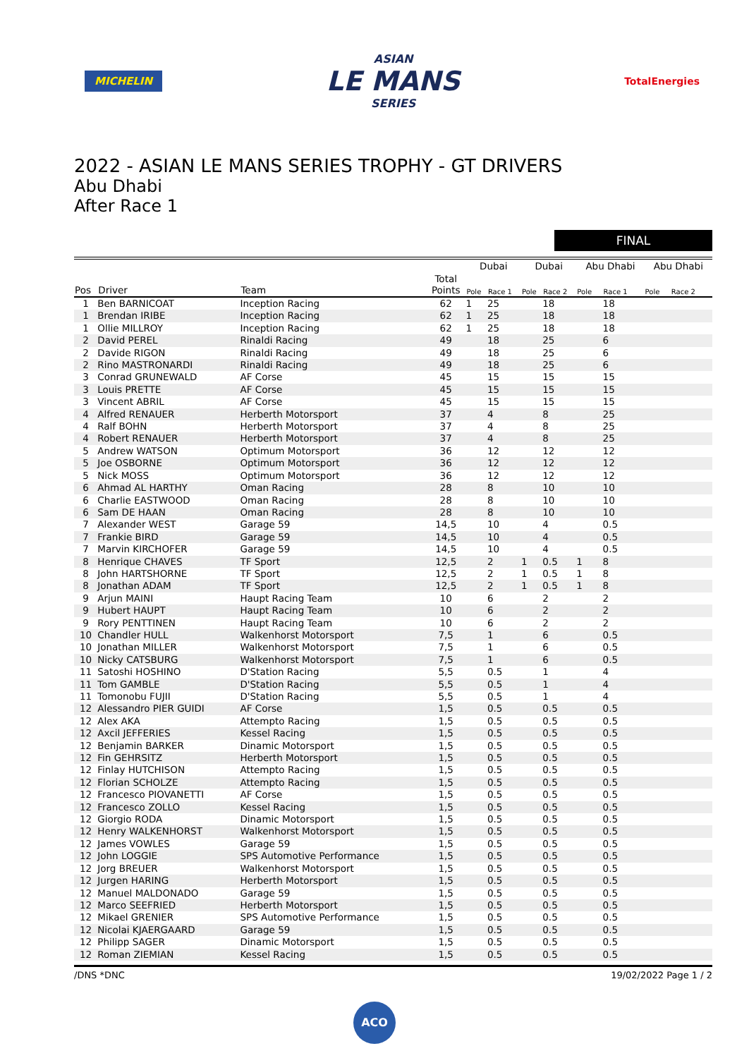MICHELIN
ASIAN
LE MANS
SERIES
TotalEnergies
2022 - ASIAN LE MANS SERIES TROPHY - GT DRIVERS
Abu Dhabi
After Race 1
FINAL
| | | | | Dubai | | Dubai | | Abu Dhabi | | Abu Dhabi | |
| --- | --- | --- | --- | --- | --- | --- | --- | --- | --- | --- | --- |
| Pos | Driver | Team | Total Points | Pole | Race 1 | Pole | Race 2 | Pole | Race 1 | Pole | Race 2 |
| 1 | Ben BARNICOAT | Inception Racing | 62 | 1 | 25 | | 18 | | 18 | | |
| 1 | Brendan IRIBE | Inception Racing | 62 | 1 | 25 | | 18 | | 18 | | |
| 1 | Ollie MILLROY | Inception Racing | 62 | 1 | 25 | | 18 | | 18 | | |
| 2 | David PEREL | Rinaldi Racing | 49 | | 18 | | 25 | | 6 | | |
| 2 | Davide RIGON | Rinaldi Racing | 49 | | 18 | | 25 | | 6 | | |
| 2 | Rino MASTRONARDI | Rinaldi Racing | 49 | | 18 | | 25 | | 6 | | |
| 3 | Conrad GRUNEWALD | AF Corse | 45 | | 15 | | 15 | | 15 | | |
| 3 | Louis PRETTE | AF Corse | 45 | | 15 | | 15 | | 15 | | |
| 3 | Vincent ABRIL | AF Corse | 45 | | 15 | | 15 | | 15 | | |
| 4 | Alfred RENAUER | Herberth Motorsport | 37 | | 4 | | 8 | | 25 | | |
| 4 | Ralf BOHN | Herberth Motorsport | 37 | | 4 | | 8 | | 25 | | |
| 4 | Robert RENAUER | Herberth Motorsport | 37 | | 4 | | 8 | | 25 | | |
| 5 | Andrew WATSON | Optimum Motorsport | 36 | | 12 | | 12 | | 12 | | |
| 5 | Joe OSBORNE | Optimum Motorsport | 36 | | 12 | | 12 | | 12 | | |
| 5 | Nick MOSS | Optimum Motorsport | 36 | | 12 | | 12 | | 12 | | |
| 6 | Ahmad AL HARTHY | Oman Racing | 28 | | 8 | | 10 | | 10 | | |
| 6 | Charlie EASTWOOD | Oman Racing | 28 | | 8 | | 10 | | 10 | | |
| 6 | Sam DE HAAN | Oman Racing | 28 | | 8 | | 10 | | 10 | | |
| 7 | Alexander WEST | Garage 59 | 14,5 | | 10 | | 4 | | 0.5 | | |
| 7 | Frankie BIRD | Garage 59 | 14,5 | | 10 | | 4 | | 0.5 | | |
| 7 | Marvin KIRCHOFER | Garage 59 | 14,5 | | 10 | | 4 | | 0.5 | | |
| 8 | Henrique CHAVES | TF Sport | 12,5 | | 2 | 1 | 0.5 | 1 | 8 | | |
| 8 | John HARTSHORNE | TF Sport | 12,5 | | 2 | 1 | 0.5 | 1 | 8 | | |
| 8 | Jonathan ADAM | TF Sport | 12,5 | | 2 | 1 | 0.5 | 1 | 8 | | |
| 9 | Arjun MAINI | Haupt Racing Team | 10 | | 6 | | 2 | | 2 | | |
| 9 | Hubert HAUPT | Haupt Racing Team | 10 | | 6 | | 2 | | 2 | | |
| 9 | Rory PENTTINEN | Haupt Racing Team | 10 | | 6 | | 2 | | 2 | | |
| 10 | Chandler HULL | Walkenhorst Motorsport | 7,5 | | 1 | | 6 | | 0.5 | | |
| 10 | Jonathan MILLER | Walkenhorst Motorsport | 7,5 | | 1 | | 6 | | 0.5 | | |
| 10 | Nicky CATSBURG | Walkenhorst Motorsport | 7,5 | | 1 | | 6 | | 0.5 | | |
| 11 | Satoshi HOSHINO | D'Station Racing | 5,5 | | 0.5 | | 1 | | 4 | | |
| 11 | Tom GAMBLE | D'Station Racing | 5,5 | | 0.5 | | 1 | | 4 | | |
| 11 | Tomonobu FUJII | D'Station Racing | 5,5 | | 0.5 | | 1 | | 4 | | |
| 12 | Alessandro PIER GUIDI | AF Corse | 1,5 | | 0.5 | | 0.5 | | 0.5 | | |
| 12 | Alex AKA | Attempto Racing | 1,5 | | 0.5 | | 0.5 | | 0.5 | | |
| 12 | Axcil JEFFERIES | Kessel Racing | 1,5 | | 0.5 | | 0.5 | | 0.5 | | |
| 12 | Benjamin BARKER | Dinamic Motorsport | 1,5 | | 0.5 | | 0.5 | | 0.5 | | |
| 12 | Fin GEHRSITZ | Herberth Motorsport | 1,5 | | 0.5 | | 0.5 | | 0.5 | | |
| 12 | Finlay HUTCHISON | Attempto Racing | 1,5 | | 0.5 | | 0.5 | | 0.5 | | |
| 12 | Florian SCHOLZE | Attempto Racing | 1,5 | | 0.5 | | 0.5 | | 0.5 | | |
| 12 | Francesco PIOVANETTI | AF Corse | 1,5 | | 0.5 | | 0.5 | | 0.5 | | |
| 12 | Francesco ZOLLO | Kessel Racing | 1,5 | | 0.5 | | 0.5 | | 0.5 | | |
| 12 | Giorgio RODA | Dinamic Motorsport | 1,5 | | 0.5 | | 0.5 | | 0.5 | | |
| 12 | Henry WALKENHORST | Walkenhorst Motorsport | 1,5 | | 0.5 | | 0.5 | | 0.5 | | |
| 12 | James VOWLES | Garage 59 | 1,5 | | 0.5 | | 0.5 | | 0.5 | | |
| 12 | John LOGGIE | SPS Automotive Performance | 1,5 | | 0.5 | | 0.5 | | 0.5 | | |
| 12 | Jorg BREUER | Walkenhorst Motorsport | 1,5 | | 0.5 | | 0.5 | | 0.5 | | |
| 12 | Jurgen HARING | Herberth Motorsport | 1,5 | | 0.5 | | 0.5 | | 0.5 | | |
| 12 | Manuel MALDONADO | Garage 59 | 1,5 | | 0.5 | | 0.5 | | 0.5 | | |
| 12 | Marco SEEFRIED | Herberth Motorsport | 1,5 | | 0.5 | | 0.5 | | 0.5 | | |
| 12 | Mikael GRENIER | SPS Automotive Performance | 1,5 | | 0.5 | | 0.5 | | 0.5 | | |
| 12 | Nicolai KJAERGAARD | Garage 59 | 1,5 | | 0.5 | | 0.5 | | 0.5 | | |
| 12 | Philipp SAGER | Dinamic Motorsport | 1,5 | | 0.5 | | 0.5 | | 0.5 | | |
| 12 | Roman ZIEMIAN | Kessel Racing | 1,5 | | 0.5 | | 0.5 | | 0.5 | | |
/DNS *DNC 19/02/2022 Page 1 / 2
ACO